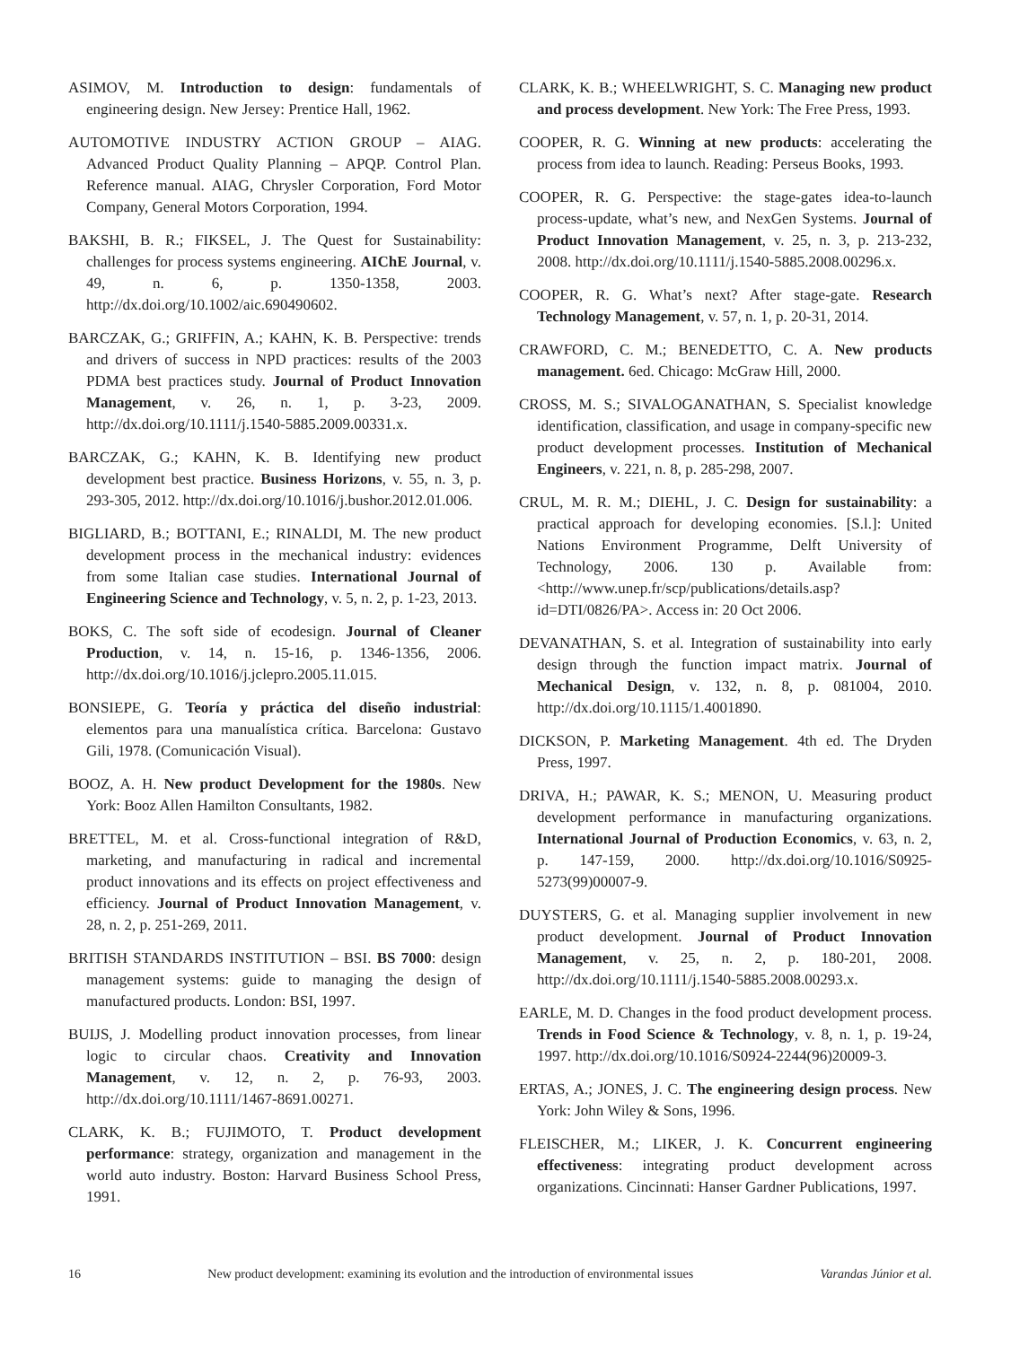ASIMOV, M. Introduction to design: fundamentals of engineering design. New Jersey: Prentice Hall, 1962.
AUTOMOTIVE INDUSTRY ACTION GROUP – AIAG. Advanced Product Quality Planning – APQP. Control Plan. Reference manual. AIAG, Chrysler Corporation, Ford Motor Company, General Motors Corporation, 1994.
BAKSHI, B. R.; FIKSEL, J. The Quest for Sustainability: challenges for process systems engineering. AIChE Journal, v. 49, n. 6, p. 1350-1358, 2003. http://dx.doi.org/10.1002/aic.690490602.
BARCZAK, G.; GRIFFIN, A.; KAHN, K. B. Perspective: trends and drivers of success in NPD practices: results of the 2003 PDMA best practices study. Journal of Product Innovation Management, v. 26, n. 1, p. 3-23, 2009. http://dx.doi.org/10.1111/j.1540-5885.2009.00331.x.
BARCZAK, G.; KAHN, K. B. Identifying new product development best practice. Business Horizons, v. 55, n. 3, p. 293-305, 2012. http://dx.doi.org/10.1016/j.bushor.2012.01.006.
BIGLIARD, B.; BOTTANI, E.; RINALDI, M. The new product development process in the mechanical industry: evidences from some Italian case studies. International Journal of Engineering Science and Technology, v. 5, n. 2, p. 1-23, 2013.
BOKS, C. The soft side of ecodesign. Journal of Cleaner Production, v. 14, n. 15-16, p. 1346-1356, 2006. http://dx.doi.org/10.1016/j.jclepro.2005.11.015.
BONSIEPE, G. Teoría y práctica del diseño industrial: elementos para una manualística crítica. Barcelona: Gustavo Gili, 1978. (Comunicación Visual).
BOOZ, A. H. New product Development for the 1980s. New York: Booz Allen Hamilton Consultants, 1982.
BRETTEL, M. et al. Cross-functional integration of R&D, marketing, and manufacturing in radical and incremental product innovations and its effects on project effectiveness and efficiency. Journal of Product Innovation Management, v. 28, n. 2, p. 251-269, 2011.
BRITISH STANDARDS INSTITUTION – BSI. BS 7000: design management systems: guide to managing the design of manufactured products. London: BSI, 1997.
BUIJS, J. Modelling product innovation processes, from linear logic to circular chaos. Creativity and Innovation Management, v. 12, n. 2, p. 76-93, 2003. http://dx.doi.org/10.1111/1467-8691.00271.
CLARK, K. B.; FUJIMOTO, T. Product development performance: strategy, organization and management in the world auto industry. Boston: Harvard Business School Press, 1991.
CLARK, K. B.; WHEELWRIGHT, S. C. Managing new product and process development. New York: The Free Press, 1993.
COOPER, R. G. Winning at new products: accelerating the process from idea to launch. Reading: Perseus Books, 1993.
COOPER, R. G. Perspective: the stage-gates idea-to-launch process-update, what’s new, and NexGen Systems. Journal of Product Innovation Management, v. 25, n. 3, p. 213-232, 2008. http://dx.doi.org/10.1111/j.1540-5885.2008.00296.x.
COOPER, R. G. What’s next? After stage-gate. Research Technology Management, v. 57, n. 1, p. 20-31, 2014.
CRAWFORD, C. M.; BENEDETTO, C. A. New products management. 6ed. Chicago: McGraw Hill, 2000.
CROSS, M. S.; SIVALOGANATHAN, S. Specialist knowledge identification, classification, and usage in company-specific new product development processes. Institution of Mechanical Engineers, v. 221, n. 8, p. 285-298, 2007.
CRUL, M. R. M.; DIEHL, J. C. Design for sustainability: a practical approach for developing economies. [S.l.]: United Nations Environment Programme, Delft University of Technology, 2006. 130 p. Available from: <http://www.unep.fr/scp/publications/details.asp?id=DTI/0826/PA>. Access in: 20 Oct 2006.
DEVANATHAN, S. et al. Integration of sustainability into early design through the function impact matrix. Journal of Mechanical Design, v. 132, n. 8, p. 081004, 2010. http://dx.doi.org/10.1115/1.4001890.
DICKSON, P. Marketing Management. 4th ed. The Dryden Press, 1997.
DRIVA, H.; PAWAR, K. S.; MENON, U. Measuring product development performance in manufacturing organizations. International Journal of Production Economics, v. 63, n. 2, p. 147-159, 2000. http://dx.doi.org/10.1016/S0925-5273(99)00007-9.
DUYSTERS, G. et al. Managing supplier involvement in new product development. Journal of Product Innovation Management, v. 25, n. 2, p. 180-201, 2008. http://dx.doi.org/10.1111/j.1540-5885.2008.00293.x.
EARLE, M. D. Changes in the food product development process. Trends in Food Science & Technology, v. 8, n. 1, p. 19-24, 1997. http://dx.doi.org/10.1016/S0924-2244(96)20009-3.
ERTAS, A.; JONES, J. C. The engineering design process. New York: John Wiley & Sons, 1996.
FLEISCHER, M.; LIKER, J. K. Concurrent engineering effectiveness: integrating product development across organizations. Cincinnati: Hanser Gardner Publications, 1997.
16 New product development: examining its evolution and the introduction of environmental issues Varandas Júnior et al.